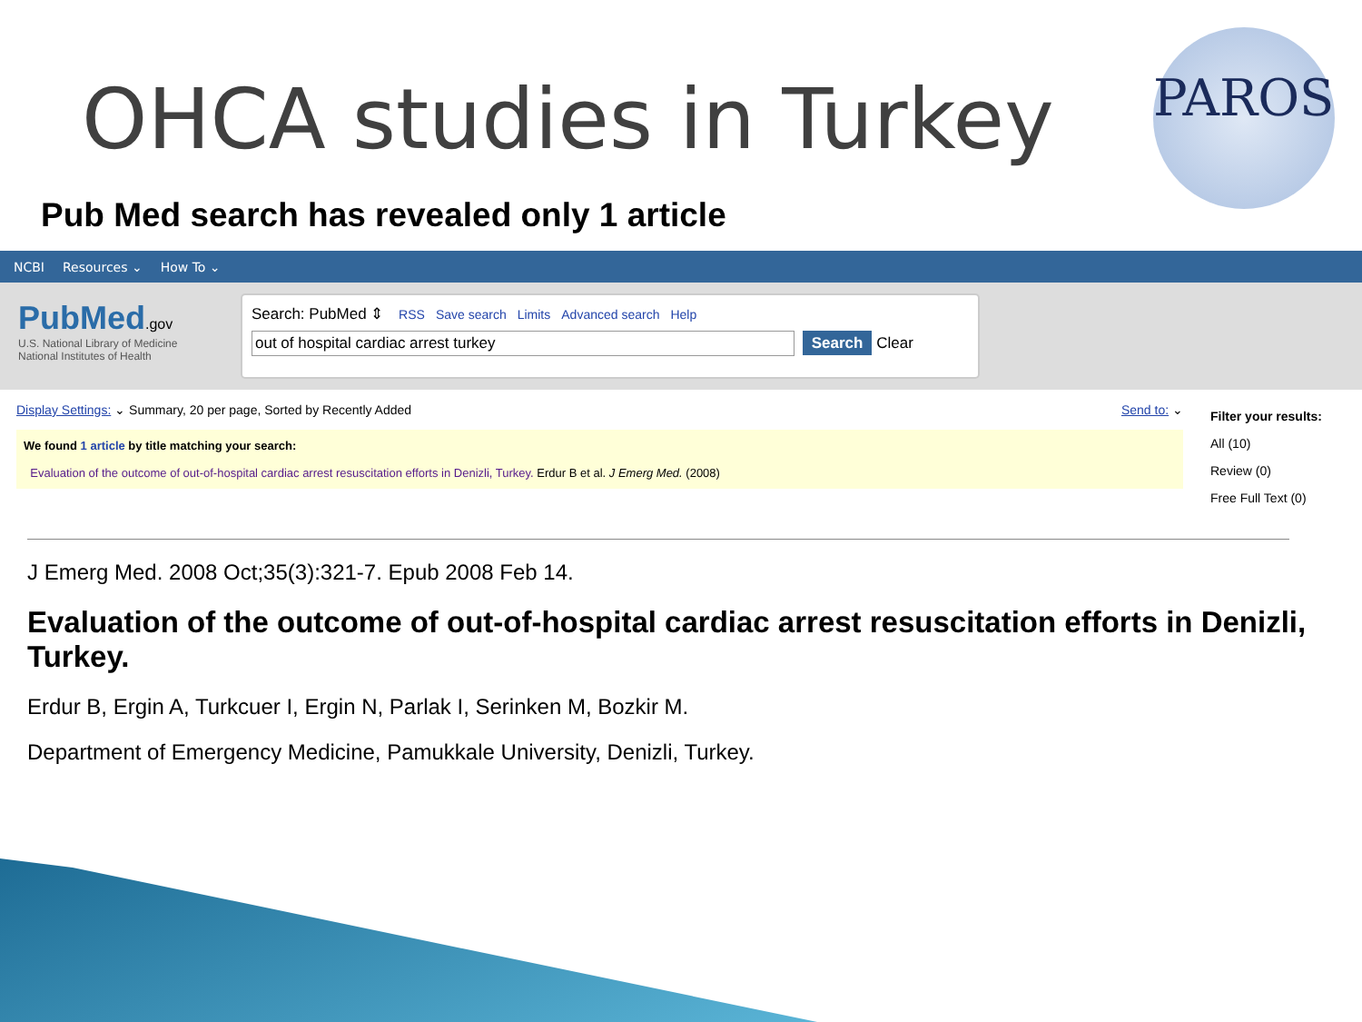OHCA studies in Turkey
PAROS
Pub Med search has revealed only 1 article
NCBI Resources ⌄ How To ⌄
PubMed.gov
U.S. National Library of Medicine
National Institutes of Health
Search: PubMed ⇕ RSS Save search Limits Advanced search Help
out of hospital cardiac arrest turkey Search Clear
Display Settings: ⌄ Summary, 20 per page, Sorted by Recently Added Send to: ⌄
We found 1 article by title matching your search:
Evaluation of the outcome of out-of-hospital cardiac arrest resuscitation efforts in Denizli, Turkey. Erdur B et al. J Emerg Med. (2008)
Filter your results:
All (10)
Review (0)
Free Full Text (0)
J Emerg Med. 2008 Oct;35(3):321-7. Epub 2008 Feb 14.
Evaluation of the outcome of out-of-hospital cardiac arrest resuscitation efforts in Denizli, Turkey.
Erdur B, Ergin A, Turkcuer I, Ergin N, Parlak I, Serinken M, Bozkir M.
Department of Emergency Medicine, Pamukkale University, Denizli, Turkey.